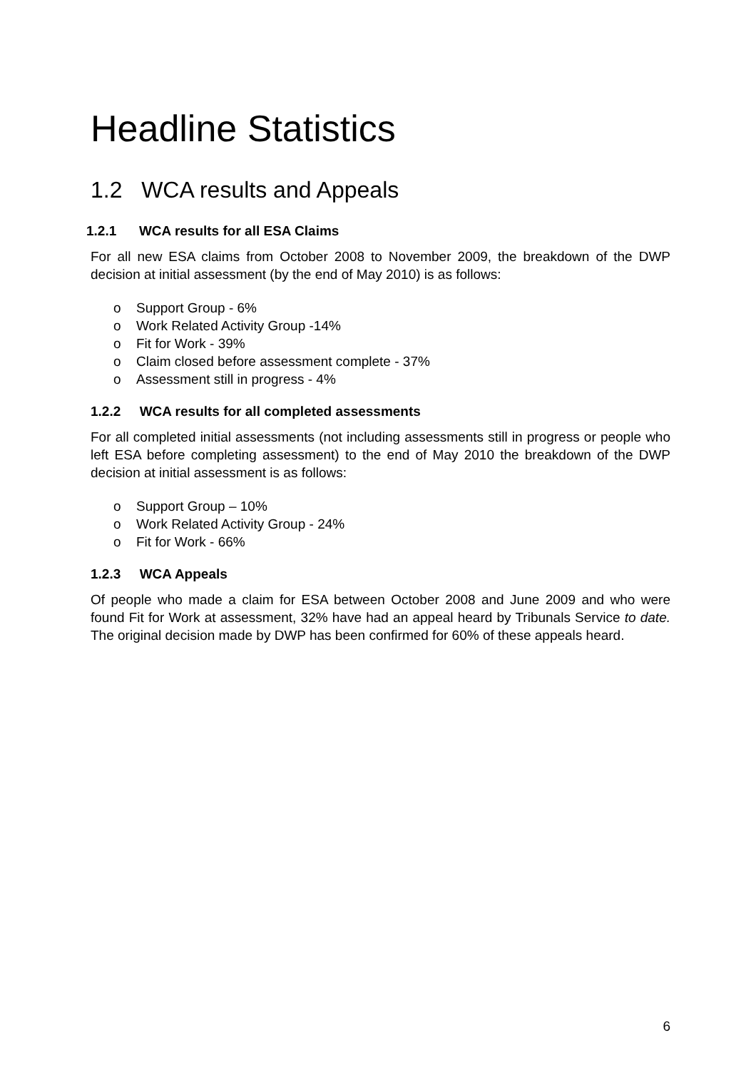Headline Statistics
1.2 WCA results and Appeals
1.2.1 WCA results for all ESA Claims
For all new ESA claims from October 2008 to November 2009, the breakdown of the DWP decision at initial assessment (by the end of May 2010) is as follows:
o Support Group - 6%
o Work Related Activity Group -14%
o Fit for Work - 39%
o Claim closed before assessment complete - 37%
o Assessment still in progress - 4%
1.2.2 WCA results for all completed assessments
For all completed initial assessments (not including assessments still in progress or people who left ESA before completing assessment) to the end of May 2010 the breakdown of the DWP decision at initial assessment is as follows:
o Support Group – 10%
o Work Related Activity Group - 24%
o Fit for Work - 66%
1.2.3 WCA Appeals
Of people who made a claim for ESA between October 2008 and June 2009 and who were found Fit for Work at assessment, 32% have had an appeal heard by Tribunals Service to date. The original decision made by DWP has been confirmed for 60% of these appeals heard.
6